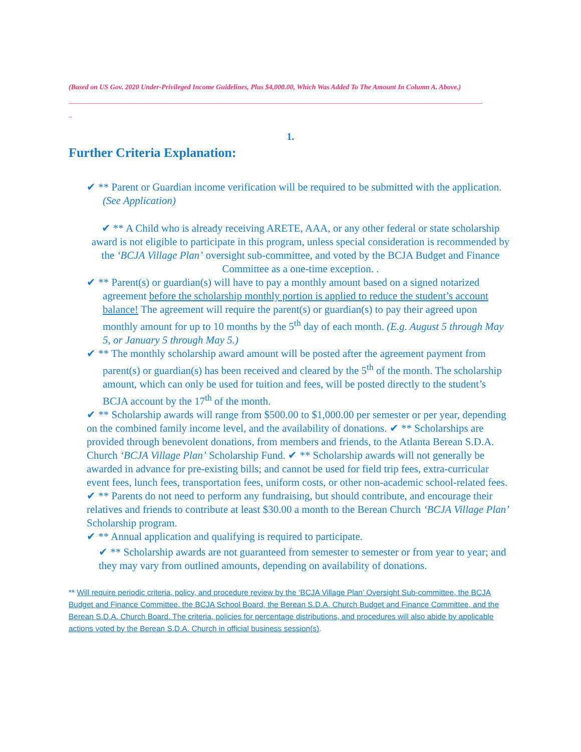(Based on US Gov. 2020 Under-Privileged Income Guidelines, Plus $4,000.00, Which Was Added To The Amount In Column A. Above.)
______________________________________________________________________________________________________________________
_
1.
Further Criteria Explanation:
✔ ** Parent or Guardian income verification will be required to be submitted with the application. (See Application)
✔ ** A Child who is already receiving ARETE, AAA, or any other federal or state scholarship award is not eligible to participate in this program, unless special consideration is recommended by the ‘BCJA Village Plan’ oversight sub-committee, and voted by the BCJA Budget and Finance Committee as a one-time exception. .
✔ ** Parent(s) or guardian(s) will have to pay a monthly amount based on a signed notarized agreement before the scholarship monthly portion is applied to reduce the student’s account balance! The agreement will require the parent(s) or guardian(s) to pay their agreed upon monthly amount for up to 10 months by the 5<sup>th</sup> day of each month. (E.g. August 5 through May 5, or January 5 through May 5.)
✔ ** The monthly scholarship award amount will be posted after the agreement payment from parent(s) or guardian(s) has been received and cleared by the 5<sup>th</sup> of the month. The scholarship amount, which can only be used for tuition and fees, will be posted directly to the student’s BCJA account by the 17<sup>th</sup> of the month.
✔ ** Scholarship awards will range from $500.00 to $1,000.00 per semester or per year, depending on the combined family income level, and the availability of donations. ✔ ** Scholarships are provided through benevolent donations, from members and friends, to the Atlanta Berean S.D.A. Church ‘BCJA Village Plan’ Scholarship Fund. ✔ ** Scholarship awards will not generally be awarded in advance for pre-existing bills; and cannot be used for field trip fees, extra-curricular event fees, lunch fees, transportation fees, uniform costs, or other non-academic school-related fees. ✔ ** Parents do not need to perform any fundraising, but should contribute, and encourage their relatives and friends to contribute at least $30.00 a month to the Berean Church ‘BCJA Village Plan’ Scholarship program.
✔ ** Annual application and qualifying is required to participate.
✔ ** Scholarship awards are not guaranteed from semester to semester or from year to year; and they may vary from outlined amounts, depending on availability of donations.
** Will require periodic criteria, policy, and procedure review by the ‘BCJA Village Plan’ Oversight Sub-committee, the BCJA Budget and Finance Committee, the BCJA School Board, the Berean S.D.A. Church Budget and Finance Committee, and the Berean S.D.A. Church Board. The criteria, policies for percentage distributions, and procedures will also abide by applicable actions voted by the Berean S.D.A. Church in official business session(s).